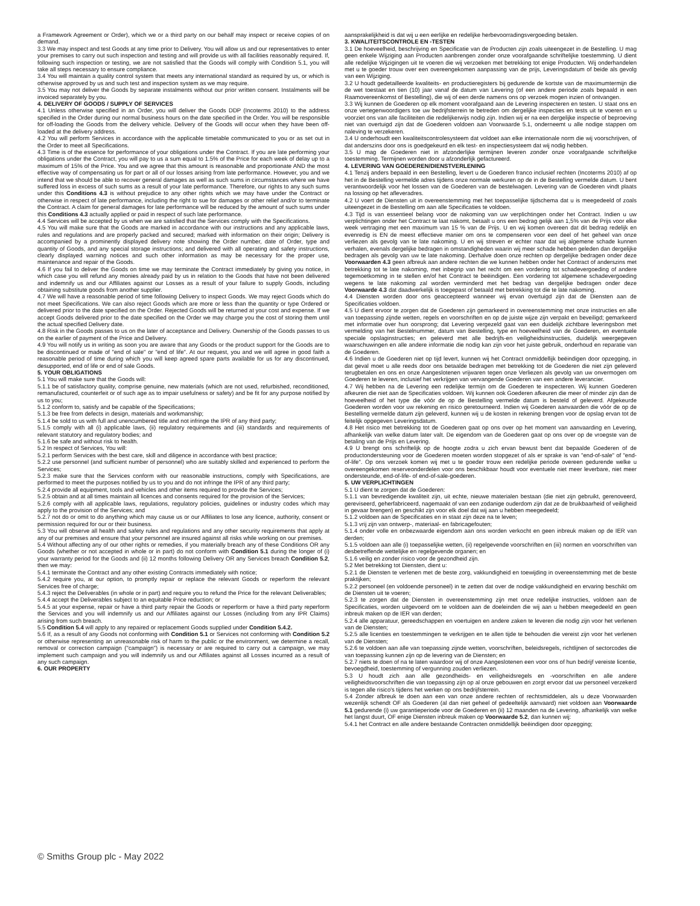a Framework Agreement or Order), which we or a third party on our behalf may inspect or receive copies of on demand.
3.3 We may inspect and test Goods at any time prior to Delivery. You will allow us and our representatives to enter your premises to carry out such inspection and testing and will provide us with all facilities reasonably required. If, following such inspection or testing, we are not satisfied that the Goods will comply with Condition 5.1, you will take all steps necessary to ensure compliance.
3.4 You will maintain a quality control system that meets any international standard as required by us, or which is otherwise approved by us and such test and inspection system as we may require.
3.5 You may not deliver the Goods by separate instalments without our prior written consent. Instalments will be invoiced separately by you.
4. DELIVERY OF GOODS / SUPPLY OF SERVICES
4.1 Unless otherwise specified in an Order, you will deliver the Goods DDP (Incoterms 2010) to the address specified in the Order during our normal business hours on the date specified in the Order. You will be responsible for off-loading the Goods from the delivery vehicle. Delivery of the Goods will occur when they have been off-loaded at the delivery address.
4.2 You will perform Services in accordance with the applicable timetable communicated to you or as set out in the Order to meet all Specifications.
4.3 Time is of the essence for performance of your obligations under the Contract. If you are late performing your obligations under the Contract, you will pay to us a sum equal to 1.5% of the Price for each week of delay up to a maximum of 15% of the Price. You and we agree that this amount is reasonable and proportionate AND the most effective way of compensating us for part or all of our losses arising from late performance. However, you and we intend that we should be able to recover general damages as well as such sums in circumstances where we have suffered loss in excess of such sums as a result of your late performance. Therefore, our rights to any such sums under this Conditions 4.3 is without prejudice to any other rights which we may have under the Contract or otherwise in respect of late performance, including the right to sue for damages or other relief and/or to terminate the Contract. A claim for general damages for late performance will be reduced by the amount of such sums under this Conditions 4.3 actually applied or paid in respect of such late performance.
4.4 Services will be accepted by us when we are satisfied that the Services comply with the Specifications.
4.5 You will make sure that the Goods are marked in accordance with our instructions and any applicable laws, rules and regulations and are properly packed and secured; marked with information on their origin; Delivery is accompanied by a prominently displayed delivery note showing the Order number, date of Order, type and quantity of Goods, and any special storage instructions; and delivered with all operating and safety instructions, clearly displayed warning notices and such other information as may be necessary for the proper use, maintenance and repair of the Goods.
4.6 If you fail to deliver the Goods on time we may terminate the Contract immediately by giving you notice, in which case you will refund any monies already paid by us in relation to the Goods that have not been delivered and indemnify us and our Affiliates against our Losses as a result of your failure to supply Goods, including obtaining substitute goods from another supplier.
4.7 We will have a reasonable period of time following Delivery to inspect Goods. We may reject Goods which do not meet Specifications. We can also reject Goods which are more or less than the quantity or type Ordered or delivered prior to the date specified on the Order. Rejected Goods will be returned at your cost and expense. If we accept Goods delivered prior to the date specified on the Order we may charge you the cost of storing them until the actual specified Delivery date.
4.8 Risk in the Goods passes to us on the later of acceptance and Delivery. Ownership of the Goods passes to us on the earlier of payment of the Price and Delivery.
4.9 You will notify us in writing as soon you are aware that any Goods or the product support for the Goods are to be discontinued or made of "end of sale" or "end of life". At our request, you and we will agree in good faith a reasonable period of time during which you will keep agreed spare parts available for us for any discontinued, desupported, end of life or end of sale Goods.
5. YOUR OBLIGATIONS
5.1 You will make sure that the Goods will:
5.1.1 be of satisfactory quality, comprise genuine, new materials (which are not used, refurbished, reconditioned, remanufactured, counterfeit or of such age as to impair usefulness or safety) and be fit for any purpose notified by us to you;
5.1.2 conform to, satisfy and be capable of the Specifications;
5.1.3 be free from defects in design, materials and workmanship;
5.1.4 be sold to us with full and unencumbered title and not infringe the IPR of any third party;
5.1.5 comply with all (i) applicable laws, (ii) regulatory requirements and (iii) standards and requirements of relevant statutory and regulatory bodies; and
5.1.6 be safe and without risk to health.
5.2 In respect of Services, You will:
5.2.1 perform Services with the best care, skill and diligence in accordance with best practice;
5.2.2 use personnel (and sufficient number of personnel) who are suitably skilled and experienced to perform the Services;
5.2.3 make sure that the Services conform with our reasonable instructions, comply with Specifications, are performed to meet the purposes notified by us to you and do not infringe the IPR of any third party;
5.2.4 provide all equipment, tools and vehicles and other items required to provide the Services;
5.2.5 obtain and at all times maintain all licences and consents required for the provision of the Services;
5.2.6 comply with all applicable laws, regulations, regulatory policies, guidelines or industry codes which may apply to the provision of the Services; and
5.2.7 not do or omit to do anything which may cause us or our Affiliates to lose any licence, authority, consent or permission required for our or their business.
5.3 You will observe all health and safety rules and regulations and any other security requirements that apply at any of our premises and ensure that your personnel are insured against all risks while working on our premises.
5.4 Without affecting any of our other rights or remedies, if you materially breach any of these Conditions OR any Goods (whether or not accepted in whole or in part) do not conform with Condition 5.1 during the longer of (i) your warranty period for the Goods and (ii) 12 months following Delivery OR any Services breach Condition 5.2, then we may:
5.4.1 terminate the Contract and any other existing Contracts immediately with notice;
5.4.2 require you, at our option, to promptly repair or replace the relevant Goods or reperform the relevant Services free of charge;
5.4.3 reject the Deliverables (in whole or in part) and require you to refund the Price for the relevant Deliverables;
5.4.4 accept the Deliverables subject to an equitable Price reduction; or
5.4.5 at your expense, repair or have a third party repair the Goods or reperform or have a third party reperform the Services and you will indemnify us and our Affiliates against our Losses (including from any IPR Claims) arising from such breach.
5.5 Condition 5.4 will apply to any repaired or replacement Goods supplied under Condition 5.4.2.
5.6 If, as a result of any Goods not conforming with Condition 5.1 or Services not conforming with Condition 5.2 or otherwise representing an unreasonable risk of harm to the public or the environment, we determine a recall, removal or correction campaign ("campaign") is necessary or are required to carry out a campaign, we may implement such campaign and you will indemnify us and our Affiliates against all Losses incurred as a result of any such campaign.
6. OUR PROPERTY
aansprakelijkheid is dat wij u een eerlijke en redelijke herbevoorradingsvergoeding betalen.
3. KWALITEITSCONTROLE EN -TESTEN
3.1 De hoeveelheid, beschrijving en Specificatie van de Producten zijn zoals uiteengezet in de Bestelling. U mag geen enkele Wijziging aan Producten aanbrengen zonder onze voorafgaande schriftelijke toestemming. U dient alle redelijke Wijzigingen uit te voeren die wij verzoeken met betrekking tot enige Producten. Wij onderhandelen met u te goeder trouw over een overeengekomen aanpassing van de prijs, Leveringsdatum of beide als gevolg van een Wijziging.
3.2 U houdt gedetailleerde kwaliteits- en productieregisters bij gedurende de kortste van de maximumtermijn die de wet toestaat en tien (10) jaar vanaf de datum van Levering (of een andere periode zoals bepaald in een Raamovereenkomst of Bestelling), die wij of een derde namens ons op verzoek mogen inzien of ontvangen.
3.3 Wij kunnen de Goederen op elk moment voorafgaand aan de Levering inspecteren en testen. U staat ons en onze vertegenwoordigers toe uw bedrijfsterrein te betreden om dergelijke inspecties en tests uit te voeren en u voorziet ons van alle faciliteiten die redelijkerwijs nodig zijn. Indien wij er na een dergelijke inspectie of beproeving niet van overtuigd zijn dat de Goederen voldoen aan Voorwaarde 5.1, onderneemt u alle nodige stappen om naleving te verzekeren.
3.4 U onderhoudt een kwaliteitscontrolesysteem dat voldoet aan elke internationale norm die wij voorschrijven, of dat anderszins door ons is goedgekeurd en elk test- en inspectiesysteem dat wij nodig hebben.
3.5 U mag de Goederen niet in afzonderlijke termijnen leveren zonder onze voorafgaande schriftelijke toestemming. Termijnen worden door u afzonderlijk gefactureerd.
4. LEVERING VAN GOEDEREN/DIENSTVERLENING
4.1 Tenzij anders bepaald in een Bestelling, levert u de Goederen franco inclusief rechten (Incoterms 2010) af op het in de Bestelling vermelde adres tijdens onze normale werkuren op de in de Bestelling vermelde datum. U bent verantwoordelijk voor het lossen van de Goederen van de bestelwagen. Levering van de Goederen vindt plaats na lossing op het afleveradres.
4.2 U voert de Diensten uit in overeenstemming met het toepasselijke tijdschema dat u is meegedeeld of zoals uiteengezet in de Bestelling om aan alle Specificaties te voldoen.
4.3 Tijd is van essentieel belang voor de nakoming van uw verplichtingen onder het Contract. Indien u uw verplichtingen onder het Contract te laat nakomt, betaalt u ons een bedrag gelijk aan 1,5% van de Prijs voor elke week vertraging met een maximum van 15 % van de Prijs. U en wij komen overeen dat dit bedrag redelijk en evenredig is EN de meest effectieve manier om ons te compenseren voor een deel of het geheel van onze verliezen als gevolg van te late nakoming. U en wij streven er echter naar dat wij algemene schade kunnen verhalen, evenals dergelijke bedragen in omstandigheden waarin wij meer schade hebben geleden dan dergelijke bedragen als gevolg van uw te late nakoming. Derhalve doen onze rechten op dergelijke bedragen onder deze Voorwaarden 4.3 geen afbreuk aan andere rechten die we kunnen hebben onder het Contract of anderszins met betrekking tot te late nakoming, met inbegrip van het recht om een vordering tot schadevergoeding of andere tegemoetkoming in te stellen en/of het Contract te beëindigen. Een vordering tot algemene schadevergoeding wegens te late nakoming zal worden verminderd met het bedrag van dergelijke bedragen onder deze Voorwaarde 4.3 dat daadwerkelijk is toegepast of betaald met betrekking tot die te late nakoming.
4.4 Diensten worden door ons geaccepteerd wanneer wij ervan overtuigd zijn dat de Diensten aan de Specificaties voldoen.
4.5 U dient ervoor te zorgen dat de Goederen zijn gemarkeerd in overeenstemming met onze instructies en alle van toepassing zijnde wetten, regels en voorschriften en op de juiste wijze zijn verpakt en beveiligd; gemarkeerd met informatie over hun oorsprong; dat Levering vergezeld gaat van een duidelijk zichtbare leveringsbon met vermelding van het Bestelnummer, datum van Bestelling, type en hoeveelheid van de Goederen, en eventuele speciale opslaginstructies; en geleverd met alle bedrijfs-en veiligheidsinstructies, duidelijk weergegeven waarschuwingen en alle andere informatie die nodig kan zijn voor het juiste gebruik, onderhoud en reparatie van de Goederen.
4.6 Indien u de Goederen niet op tijd levert, kunnen wij het Contract onmiddellijk beëindigen door opzegging, in dat geval moet u alle reeds door ons betaalde bedragen met betrekking tot de Goederen die niet zijn geleverd terugbetalen en ons en onze Aangeslotenen vrijwaren tegen onze Verliezen als gevolg van uw onvermogen om Goederen te leveren, inclusief het verkrijgen van vervangende Goederen van een andere leverancier.
4.7 Wij hebben na de Levering een redelijke termijn om de Goederen te inspecteren. Wij kunnen Goederen afkeuren die niet aan de Specificaties voldoen. Wij kunnen ook Goederen afkeuren die meer of minder zijn dan de hoeveelheid of het type die vóór de op de Bestelling vermelde datum is besteld of geleverd. Afgekeurde Goederen worden voor uw rekening en risico geretourneerd. Indien wij Goederen aanvaarden die vóór de op de Bestelling vermelde datum zijn geleverd, kunnen wij u de kosten in rekening brengen voor de opslag ervan tot de feitelijk opgegeven Leveringsdatum.
4.8 Het risico met betrekking tot de Goederen gaat op ons over op het moment van aanvaarding en Levering, afhankelijk van welke datum later valt. De eigendom van de Goederen gaat op ons over op de vroegste van de betaling van de Prijs en Levering.
4.9 U brengt ons schriftelijk op de hoogte zodra u zich ervan bewust bent dat bepaalde Goederen of de productondersteuning voor de Goederen moeten worden stopgezet of als er sprake is van "end-of-sale" of "end-of-life". Op ons verzoek komen wij met u te goeder trouw een redelijke periode overeen gedurende welke u overeengekomen reserveonderdelen voor ons beschikbaar houdt voor eventuele niet meer leverbare, niet meer ondersteunde, end-of-life- of end-of-sale-goederen.
5. UW VERPLICHTINGEN
5.1 U dient te zorgen dat de Goederen:
5.1.1 van bevredigende kwaliteit zijn, uit echte, nieuwe materialen bestaan (die niet zijn gebruikt, gerenoveerd, gereviseerd, geherfabriceerd, nagemaakt of van een zodanige ouderdom zijn dat ze de bruikbaarheid of veiligheid in gevaar brengen) en geschikt zijn voor elk doel dat wij aan u hebben meegedeeld;
5.1.2 voldoen aan de Specificaties en in staat zijn deze na te leven;
5.1.3 vrij zijn van ontwerp-, materiaal- en fabricagefouten;
5.1.4 onder volle en onbezwaarde eigendom aan ons worden verkocht en geen inbreuk maken op de IER van derden;
5.1.5 voldoen aan alle (i) toepasselijke wetten, (ii) regelgevende voorschriften en (iii) normen en voorschriften van desbetreffende wettelijke en regelgevende organen; en
5.1.6 veilig en zonder risico voor de gezondheid zijn.
5.2 Met betrekking tot Diensten, dient u:
5.2.1 de Diensten te verlenen met de beste zorg, vakkundigheid en toewijding in overeenstemming met de beste praktijken;
5.2.2 personeel (en voldoende personeel) in te zetten dat over de nodige vakkundigheid en ervaring beschikt om de Diensten uit te voeren;
5.2.3 te zorgen dat de Diensten in overeenstemming zijn met onze redelijke instructies, voldoen aan de Specificaties, worden uitgevoerd om te voldoen aan de doeleinden die wij aan u hebben meegedeeld en geen inbreuk maken op de IER van derden;
5.2.4 alle apparatuur, gereedschappen en voertuigen en andere zaken te leveren die nodig zijn voor het verlenen van de Diensten;
5.2.5 alle licenties en toestemmingen te verkrijgen en te allen tijde te behouden die vereist zijn voor het verlenen van de Diensten;
5.2.6 te voldoen aan alle van toepassing zijnde wetten, voorschriften, beleidsregels, richtlijnen of sectorcodes die van toepassing kunnen zijn op de levering van de Diensten; en
5.2.7 niets te doen of na te laten waardoor wij of onze Aangeslotenen een voor ons of hun bedrijf vereiste licentie, bevoegdheid, toestemming of vergunning zouden verliezen.
5.3 U houdt zich aan alle gezondheids- en veiligheidsregels en -voorschriften en alle andere veiligheidsvoorschriften die van toepassing zijn op al onze gebouwen en zorgt ervoor dat uw personeel verzekerd is tegen alle risico's tijdens het werken op ons bedrijfsterrein.
5.4 Zonder afbreuk te doen aan een van onze andere rechten of rechtsmiddelen, als u deze Voorwaarden wezenlijk schendt OF als Goederen (al dan niet geheel of gedeeltelijk aanvaard) niet voldoen aan Voorwaarde 5.1 gedurende (i) uw garantieperiode voor de Goederen en (ii) 12 maanden na de Levering, afhankelijk van welke het langst duurt, OF enige Diensten inbreuk maken op Voorwaarde 5.2, dan kunnen wij:
5.4.1 het Contract en alle andere bestaande Contracten onmiddellijk beëindigen door opzegging;
© Smiths Group plc - May 2022